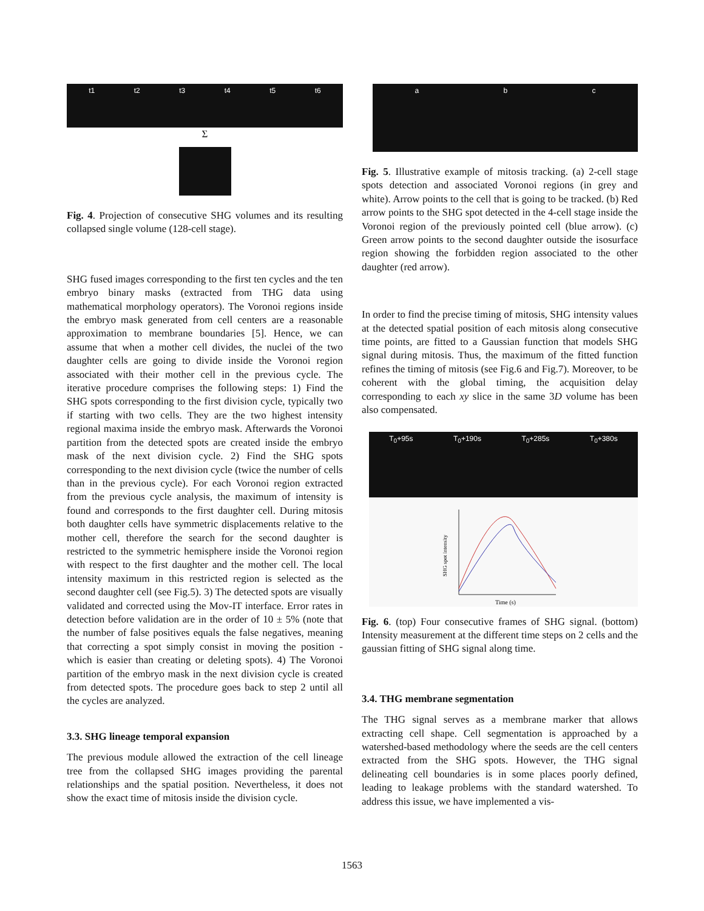t1 t2 t3 t4 t5 t6
Σ
Fig. 4. Projection of consecutive SHG volumes and its resulting collapsed single volume (128-cell stage).
SHG fused images corresponding to the first ten cycles and the ten embryo binary masks (extracted from THG data using mathematical morphology operators). The Voronoi regions inside the embryo mask generated from cell centers are a reasonable approximation to membrane boundaries [5]. Hence, we can assume that when a mother cell divides, the nuclei of the two daughter cells are going to divide inside the Voronoi region associated with their mother cell in the previous cycle. The iterative procedure comprises the following steps: 1) Find the SHG spots corresponding to the first division cycle, typically two if starting with two cells. They are the two highest intensity regional maxima inside the embryo mask. Afterwards the Voronoi partition from the detected spots are created inside the embryo mask of the next division cycle. 2) Find the SHG spots corresponding to the next division cycle (twice the number of cells than in the previous cycle). For each Voronoi region extracted from the previous cycle analysis, the maximum of intensity is found and corresponds to the first daughter cell. During mitosis both daughter cells have symmetric displacements relative to the mother cell, therefore the search for the second daughter is restricted to the symmetric hemisphere inside the Voronoi region with respect to the first daughter and the mother cell. The local intensity maximum in this restricted region is selected as the second daughter cell (see Fig.5). 3) The detected spots are visually validated and corrected using the Mov-IT interface. Error rates in detection before validation are in the order of 10 ± 5% (note that the number of false positives equals the false negatives, meaning that correcting a spot simply consist in moving the position - which is easier than creating or deleting spots). 4) The Voronoi partition of the embryo mask in the next division cycle is created from detected spots. The procedure goes back to step 2 until all the cycles are analyzed.
3.3. SHG lineage temporal expansion
The previous module allowed the extraction of the cell lineage tree from the collapsed SHG images providing the parental relationships and the spatial position. Nevertheless, it does not show the exact time of mitosis inside the division cycle.
a b c
Fig. 5. Illustrative example of mitosis tracking. (a) 2-cell stage spots detection and associated Voronoi regions (in grey and white). Arrow points to the cell that is going to be tracked. (b) Red arrow points to the SHG spot detected in the 4-cell stage inside the Voronoi region of the previously pointed cell (blue arrow). (c) Green arrow points to the second daughter outside the isosurface region showing the forbidden region associated to the other daughter (red arrow).
In order to find the precise timing of mitosis, SHG intensity values at the detected spatial position of each mitosis along consecutive time points, are fitted to a Gaussian function that models SHG signal during mitosis. Thus, the maximum of the fitted function refines the timing of mitosis (see Fig.6 and Fig.7). Moreover, to be coherent with the global timing, the acquisition delay corresponding to each xy slice in the same 3D volume has been also compensated.
T<sub>0</sub>+95s T<sub>0</sub>+190s T<sub>0</sub>+285s T<sub>0</sub>+380s
SHG spot intensity
Time (s)
Fig. 6. (top) Four consecutive frames of SHG signal. (bottom) Intensity measurement at the different time steps on 2 cells and the gaussian fitting of SHG signal along time.
3.4. THG membrane segmentation
The THG signal serves as a membrane marker that allows extracting cell shape. Cell segmentation is approached by a watershed-based methodology where the seeds are the cell centers extracted from the SHG spots. However, the THG signal delineating cell boundaries is in some places poorly defined, leading to leakage problems with the standard watershed. To address this issue, we have implemented a vis-
1563